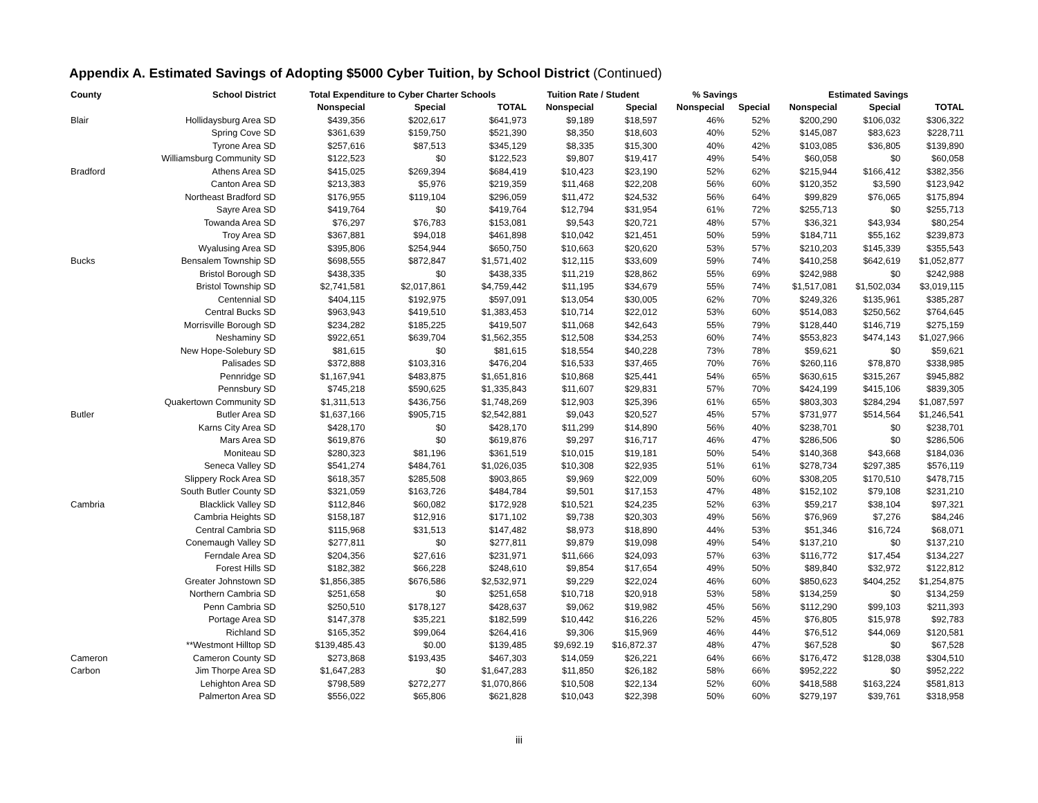Appendix A. Estimated Savings of Adopting $5000 Cyber Tuition, by School District (Continued)
| County | School District | Total Expenditure to Cyber Charter Schools | | | Tuition Rate / Student | | % Savings | | Estimated Savings | | |
| --- | --- | --- | --- | --- | --- | --- | --- | --- | --- | --- | --- |
| | | Nonspecial | Special | TOTAL | Nonspecial | Special | Nonspecial | Special | Nonspecial | Special | TOTAL |
| Blair | Hollidaysburg Area SD | $439,356 | $202,617 | $641,973 | $9,189 | $18,597 | 46% | 52% | $200,290 | $106,032 | $306,322 |
| | Spring Cove SD | $361,639 | $159,750 | $521,390 | $8,350 | $18,603 | 40% | 52% | $145,087 | $83,623 | $228,711 |
| | Tyrone Area SD | $257,616 | $87,513 | $345,129 | $8,335 | $15,300 | 40% | 42% | $103,085 | $36,805 | $139,890 |
| | Williamsburg Community SD | $122,523 | $0 | $122,523 | $9,807 | $19,417 | 49% | 54% | $60,058 | $0 | $60,058 |
| Bradford | Athens Area SD | $415,025 | $269,394 | $684,419 | $10,423 | $23,190 | 52% | 62% | $215,944 | $166,412 | $382,356 |
| | Canton Area SD | $213,383 | $5,976 | $219,359 | $11,468 | $22,208 | 56% | 60% | $120,352 | $3,590 | $123,942 |
| | Northeast Bradford SD | $176,955 | $119,104 | $296,059 | $11,472 | $24,532 | 56% | 64% | $99,829 | $76,065 | $175,894 |
| | Sayre Area SD | $419,764 | $0 | $419,764 | $12,794 | $31,954 | 61% | 72% | $255,713 | $0 | $255,713 |
| | Towanda Area SD | $76,297 | $76,783 | $153,081 | $9,543 | $20,721 | 48% | 57% | $36,321 | $43,934 | $80,254 |
| | Troy Area SD | $367,881 | $94,018 | $461,898 | $10,042 | $21,451 | 50% | 59% | $184,711 | $55,162 | $239,873 |
| | Wyalusing Area SD | $395,806 | $254,944 | $650,750 | $10,663 | $20,620 | 53% | 57% | $210,203 | $145,339 | $355,543 |
| Bucks | Bensalem Township SD | $698,555 | $872,847 | $1,571,402 | $12,115 | $33,609 | 59% | 74% | $410,258 | $642,619 | $1,052,877 |
| | Bristol Borough SD | $438,335 | $0 | $438,335 | $11,219 | $28,862 | 55% | 69% | $242,988 | $0 | $242,988 |
| | Bristol Township SD | $2,741,581 | $2,017,861 | $4,759,442 | $11,195 | $34,679 | 55% | 74% | $1,517,081 | $1,502,034 | $3,019,115 |
| | Centennial SD | $404,115 | $192,975 | $597,091 | $13,054 | $30,005 | 62% | 70% | $249,326 | $135,961 | $385,287 |
| | Central Bucks SD | $963,943 | $419,510 | $1,383,453 | $10,714 | $22,012 | 53% | 60% | $514,083 | $250,562 | $764,645 |
| | Morrisville Borough SD | $234,282 | $185,225 | $419,507 | $11,068 | $42,643 | 55% | 79% | $128,440 | $146,719 | $275,159 |
| | Neshaminy SD | $922,651 | $639,704 | $1,562,355 | $12,508 | $34,253 | 60% | 74% | $553,823 | $474,143 | $1,027,966 |
| | New Hope-Solebury SD | $81,615 | $0 | $81,615 | $18,554 | $40,228 | 73% | 78% | $59,621 | $0 | $59,621 |
| | Palisades SD | $372,888 | $103,316 | $476,204 | $16,533 | $37,465 | 70% | 76% | $260,116 | $78,870 | $338,985 |
| | Pennridge SD | $1,167,941 | $483,875 | $1,651,816 | $10,868 | $25,441 | 54% | 65% | $630,615 | $315,267 | $945,882 |
| | Pennsbury SD | $745,218 | $590,625 | $1,335,843 | $11,607 | $29,831 | 57% | 70% | $424,199 | $415,106 | $839,305 |
| | Quakertown Community SD | $1,311,513 | $436,756 | $1,748,269 | $12,903 | $25,396 | 61% | 65% | $803,303 | $284,294 | $1,087,597 |
| Butler | Butler Area SD | $1,637,166 | $905,715 | $2,542,881 | $9,043 | $20,527 | 45% | 57% | $731,977 | $514,564 | $1,246,541 |
| | Karns City Area SD | $428,170 | $0 | $428,170 | $11,299 | $14,890 | 56% | 40% | $238,701 | $0 | $238,701 |
| | Mars Area SD | $619,876 | $0 | $619,876 | $9,297 | $16,717 | 46% | 47% | $286,506 | $0 | $286,506 |
| | Moniteau SD | $280,323 | $81,196 | $361,519 | $10,015 | $19,181 | 50% | 54% | $140,368 | $43,668 | $184,036 |
| | Seneca Valley SD | $541,274 | $484,761 | $1,026,035 | $10,308 | $22,935 | 51% | 61% | $278,734 | $297,385 | $576,119 |
| | Slippery Rock Area SD | $618,357 | $285,508 | $903,865 | $9,969 | $22,009 | 50% | 60% | $308,205 | $170,510 | $478,715 |
| | South Butler County SD | $321,059 | $163,726 | $484,784 | $9,501 | $17,153 | 47% | 48% | $152,102 | $79,108 | $231,210 |
| Cambria | Blacklick Valley SD | $112,846 | $60,082 | $172,928 | $10,521 | $24,235 | 52% | 63% | $59,217 | $38,104 | $97,321 |
| | Cambria Heights SD | $158,187 | $12,916 | $171,102 | $9,738 | $20,303 | 49% | 56% | $76,969 | $7,276 | $84,246 |
| | Central Cambria SD | $115,968 | $31,513 | $147,482 | $8,973 | $18,890 | 44% | 53% | $51,346 | $16,724 | $68,071 |
| | Conemaugh Valley SD | $277,811 | $0 | $277,811 | $9,879 | $19,098 | 49% | 54% | $137,210 | $0 | $137,210 |
| | Ferndale Area SD | $204,356 | $27,616 | $231,971 | $11,666 | $24,093 | 57% | 63% | $116,772 | $17,454 | $134,227 |
| | Forest Hills SD | $182,382 | $66,228 | $248,610 | $9,854 | $17,654 | 49% | 50% | $89,840 | $32,972 | $122,812 |
| | Greater Johnstown SD | $1,856,385 | $676,586 | $2,532,971 | $9,229 | $22,024 | 46% | 60% | $850,623 | $404,252 | $1,254,875 |
| | Northern Cambria SD | $251,658 | $0 | $251,658 | $10,718 | $20,918 | 53% | 58% | $134,259 | $0 | $134,259 |
| | Penn Cambria SD | $250,510 | $178,127 | $428,637 | $9,062 | $19,982 | 45% | 56% | $112,290 | $99,103 | $211,393 |
| | Portage Area SD | $147,378 | $35,221 | $182,599 | $10,442 | $16,226 | 52% | 45% | $76,805 | $15,978 | $92,783 |
| | Richland SD | $165,352 | $99,064 | $264,416 | $9,306 | $15,969 | 46% | 44% | $76,512 | $44,069 | $120,581 |
| | **Westmont Hilltop SD | $139,485.43 | $0.00 | $139,485 | $9,692.19 | $16,872.37 | 48% | 47% | $67,528 | $0 | $67,528 |
| Cameron | Cameron County SD | $273,868 | $193,435 | $467,303 | $14,059 | $26,221 | 64% | 66% | $176,472 | $128,038 | $304,510 |
| Carbon | Jim Thorpe Area SD | $1,647,283 | $0 | $1,647,283 | $11,850 | $26,182 | 58% | 66% | $952,222 | $0 | $952,222 |
| | Lehighton Area SD | $798,589 | $272,277 | $1,070,866 | $10,508 | $22,134 | 52% | 60% | $418,588 | $163,224 | $581,813 |
| | Palmerton Area SD | $556,022 | $65,806 | $621,828 | $10,043 | $22,398 | 50% | 60% | $279,197 | $39,761 | $318,958 |
iii